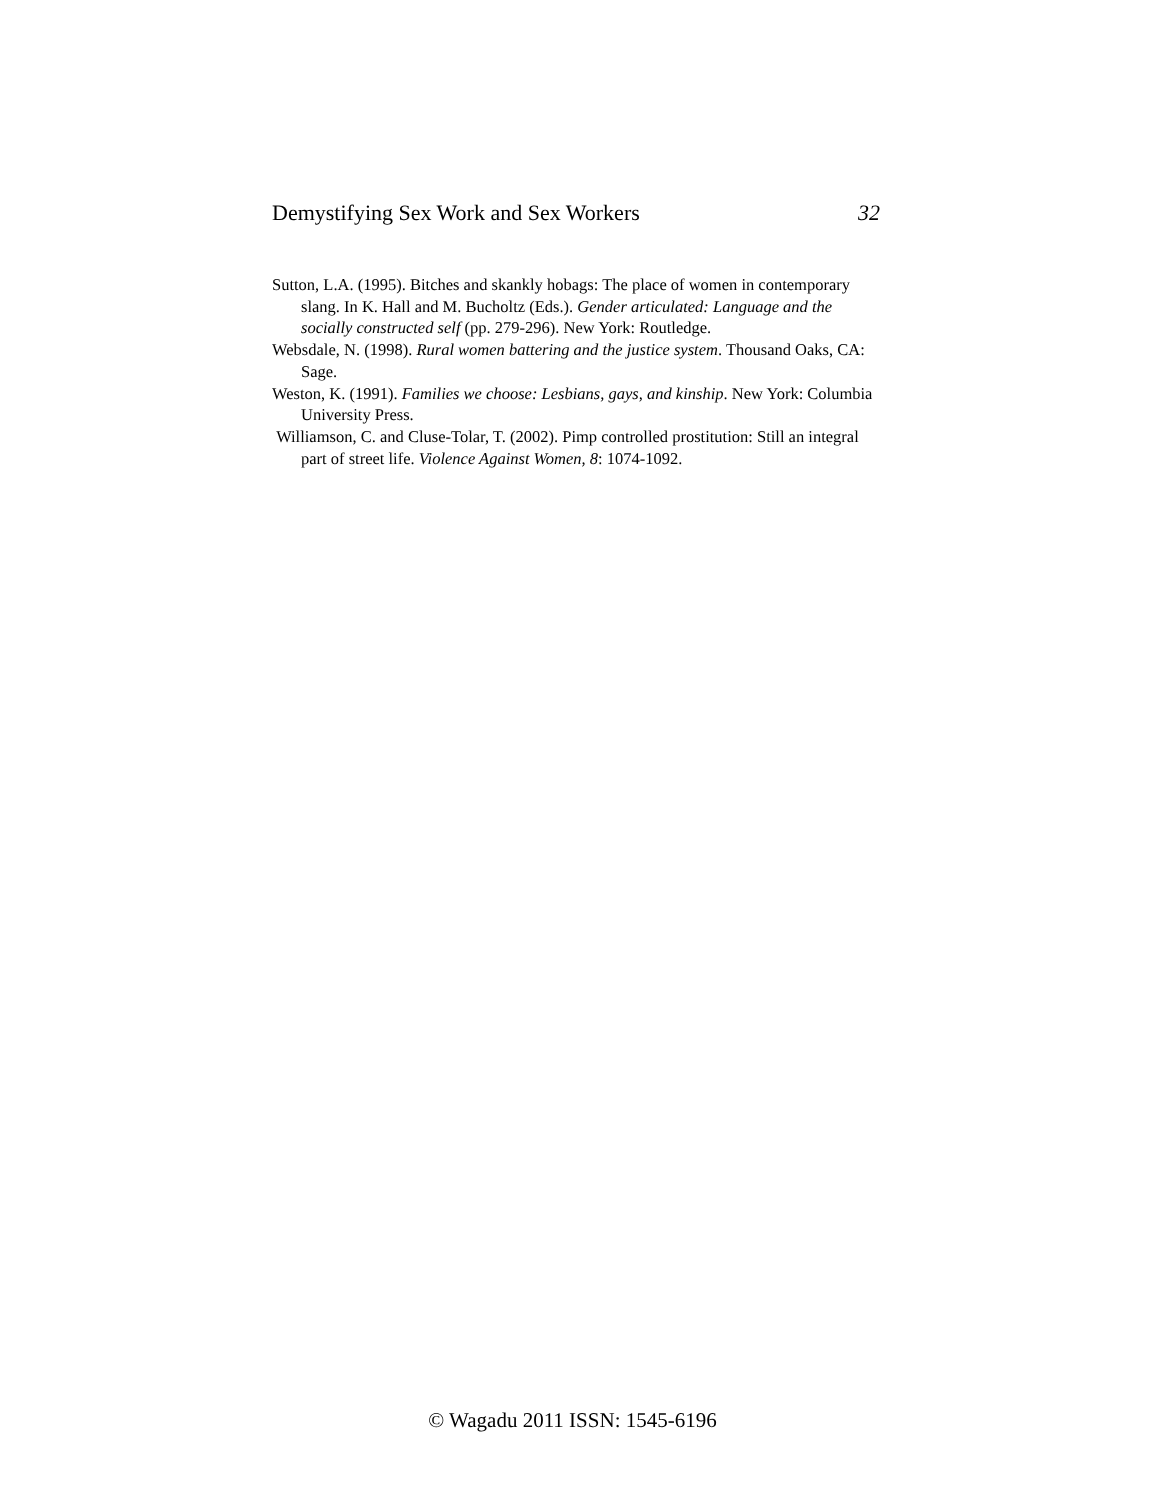Demystifying Sex Work and Sex Workers 32
Sutton, L.A. (1995). Bitches and skankly hobags: The place of women in contemporary slang. In K. Hall and M. Bucholtz (Eds.). Gender articulated: Language and the socially constructed self (pp. 279-296). New York: Routledge.
Websdale, N. (1998). Rural women battering and the justice system. Thousand Oaks, CA: Sage.
Weston, K. (1991). Families we choose: Lesbians, gays, and kinship. New York: Columbia University Press.
Williamson, C. and Cluse-Tolar, T. (2002). Pimp controlled prostitution: Still an integral part of street life. Violence Against Women, 8: 1074-1092.
© Wagadu 2011 ISSN: 1545-6196